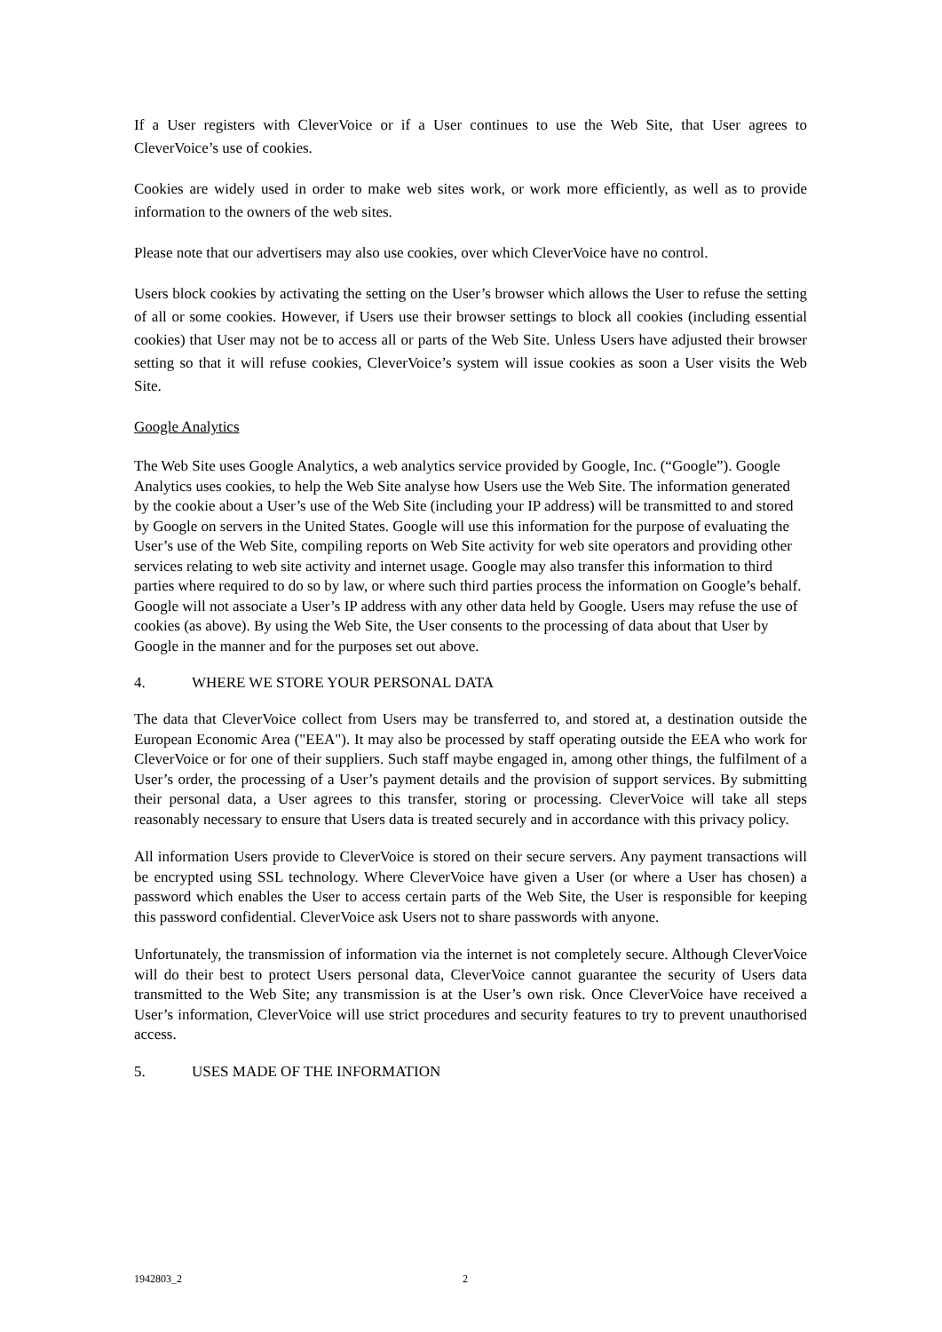If a User registers with CleverVoice or if a User continues to use the Web Site, that User agrees to CleverVoice’s use of cookies.
Cookies are widely used in order to make web sites work, or work more efficiently, as well as to provide information to the owners of the web sites.
Please note that our advertisers may also use cookies, over which CleverVoice have no control.
Users block cookies by activating the setting on the User’s browser which allows the User to refuse the setting of all or some cookies. However, if Users use their browser settings to block all cookies (including essential cookies) that User may not be to access all or parts of the Web Site. Unless Users have adjusted their browser setting so that it will refuse cookies, CleverVoice’s system will issue cookies as soon a User visits the Web Site.
Google Analytics
The Web Site uses Google Analytics, a web analytics service provided by Google, Inc. (“Google”). Google Analytics uses cookies, to help the Web Site analyse how Users use the Web Site. The information generated by the cookie about a User’s use of the Web Site (including your IP address) will be transmitted to and stored by Google on servers in the United States. Google will use this information for the purpose of evaluating the User’s use of the Web Site, compiling reports on Web Site activity for web site operators and providing other services relating to web site activity and internet usage. Google may also transfer this information to third parties where required to do so by law, or where such third parties process the information on Google’s behalf. Google will not associate a User’s IP address with any other data held by Google. Users may refuse the use of cookies (as above). By using the Web Site, the User consents to the processing of data about that User by Google in the manner and for the purposes set out above.
4. WHERE WE STORE YOUR PERSONAL DATA
The data that CleverVoice collect from Users may be transferred to, and stored at, a destination outside the European Economic Area ("EEA"). It may also be processed by staff operating outside the EEA who work for CleverVoice or for one of their suppliers. Such staff maybe engaged in, among other things, the fulfilment of a User’s order, the processing of a User’s payment details and the provision of support services. By submitting their personal data, a User agrees to this transfer, storing or processing. CleverVoice will take all steps reasonably necessary to ensure that Users data is treated securely and in accordance with this privacy policy.
All information Users provide to CleverVoice is stored on their secure servers. Any payment transactions will be encrypted using SSL technology. Where CleverVoice have given a User (or where a User has chosen) a password which enables the User to access certain parts of the Web Site, the User is responsible for keeping this password confidential. CleverVoice ask Users not to share passwords with anyone.
Unfortunately, the transmission of information via the internet is not completely secure. Although CleverVoice will do their best to protect Users personal data, CleverVoice cannot guarantee the security of Users data transmitted to the Web Site; any transmission is at the User’s own risk. Once CleverVoice have received a User’s information, CleverVoice will use strict procedures and security features to try to prevent unauthorised access.
5. USES MADE OF THE INFORMATION
1942803_2 2